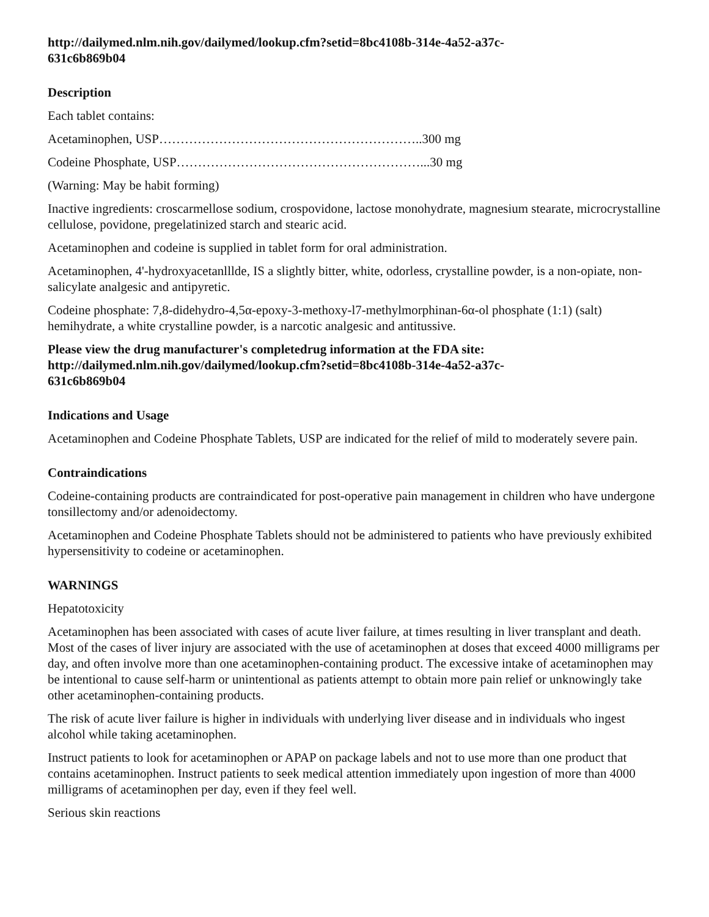http://dailymed.nlm.nih.gov/dailymed/lookup.cfm?setid=8bc4108b-314e-4a52-a37c-
631c6b869b04
Description
Each tablet contains:
Acetaminophen, USP……………………………………………………..300 mg
Codeine Phosphate, USP…………………………………………………...30 mg
(Warning: May be habit forming)
Inactive ingredients: croscarmellose sodium, crospovidone, lactose monohydrate, magnesium stearate, microcrystalline cellulose, povidone, pregelatinized starch and stearic acid.
Acetaminophen and codeine is supplied in tablet form for oral administration.
Acetaminophen, 4'-hydroxyacetanlllde, IS a slightly bitter, white, odorless, crystalline powder, is a non-opiate, non-salicylate analgesic and antipyretic.
Codeine phosphate: 7,8-didehydro-4,5α-epoxy-3-methoxy-l7-methylmorphinan-6α-ol phosphate (1:1) (salt) hemihydrate, a white crystalline powder, is a narcotic analgesic and antitussive.
Please view the drug manufacturer's completedrug information at the FDA site:
http://dailymed.nlm.nih.gov/dailymed/lookup.cfm?setid=8bc4108b-314e-4a52-a37c-
631c6b869b04
Indications and Usage
Acetaminophen and Codeine Phosphate Tablets, USP are indicated for the relief of mild to moderately severe pain.
Contraindications
Codeine-containing products are contraindicated for post-operative pain management in children who have undergone tonsillectomy and/or adenoidectomy.
Acetaminophen and Codeine Phosphate Tablets should not be administered to patients who have previously exhibited hypersensitivity to codeine or acetaminophen.
WARNINGS
Hepatotoxicity
Acetaminophen has been associated with cases of acute liver failure, at times resulting in liver transplant and death. Most of the cases of liver injury are associated with the use of acetaminophen at doses that exceed 4000 milligrams per day, and often involve more than one acetaminophen-containing product. The excessive intake of acetaminophen may be intentional to cause self-harm or unintentional as patients attempt to obtain more pain relief or unknowingly take other acetaminophen-containing products.
The risk of acute liver failure is higher in individuals with underlying liver disease and in individuals who ingest alcohol while taking acetaminophen.
Instruct patients to look for acetaminophen or APAP on package labels and not to use more than one product that contains acetaminophen. Instruct patients to seek medical attention immediately upon ingestion of more than 4000 milligrams of acetaminophen per day, even if they feel well.
Serious skin reactions